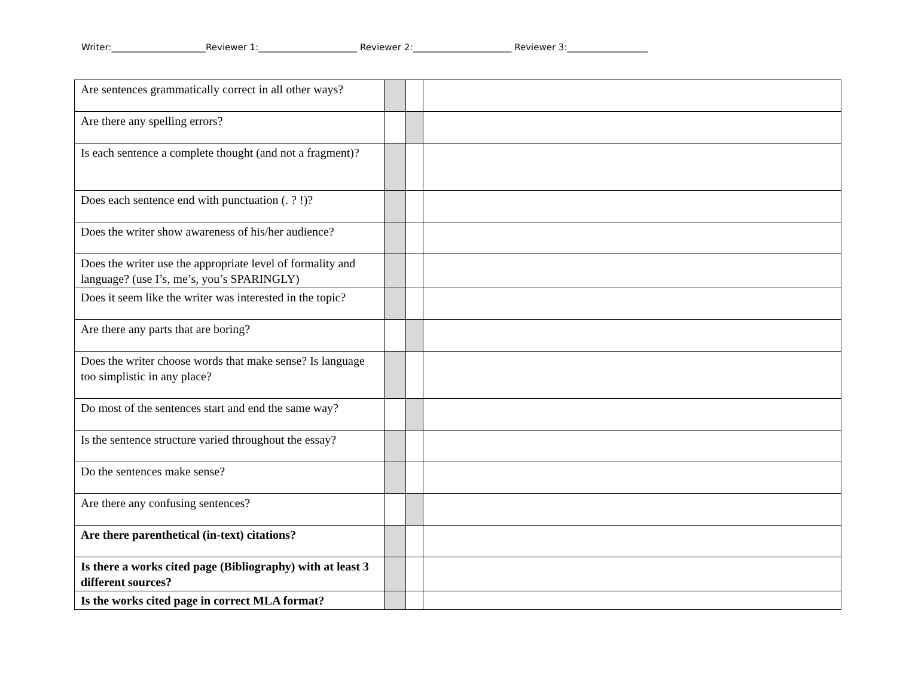Writer:_____________________Reviewer 1:______________________ Reviewer 2:______________________ Reviewer 3:__________________
| Are sentences grammatically correct in all other ways? | | | |
| Are there any spelling errors? | | | |
| Is each sentence a complete thought (and not a fragment)? | | | |
| Does each sentence end with punctuation (. ? !)? | | | |
| Does the writer show awareness of his/her audience? | | | |
| Does the writer use the appropriate level of formality and language? (use I’s, me’s, you’s SPARINGLY) | | | |
| Does it seem like the writer was interested in the topic? | | | |
| Are there any parts that are boring? | | | |
| Does the writer choose words that make sense? Is language too simplistic in any place? | | | |
| Do most of the sentences start and end the same way? | | | |
| Is the sentence structure varied throughout the essay? | | | |
| Do the sentences make sense? | | | |
| Are there any confusing sentences? | | | |
| Are there parenthetical (in-text) citations? | | | |
| Is there a works cited page (Bibliography) with at least 3 different sources? | | | |
| Is the works cited page in correct MLA format? | | | |